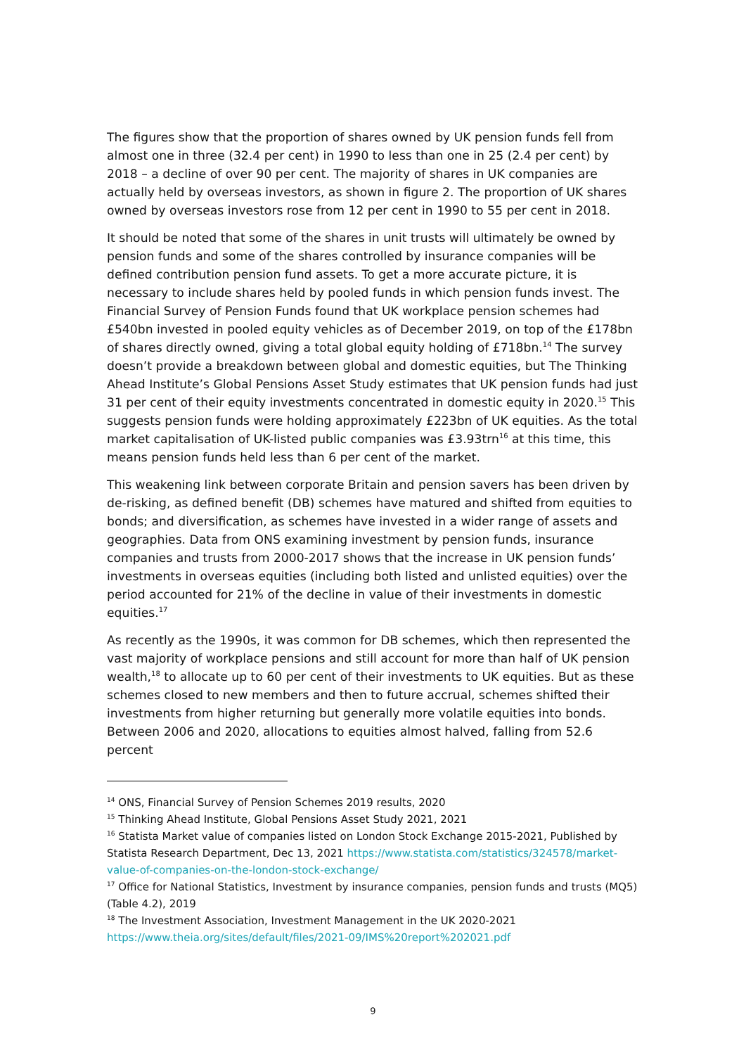The figures show that the proportion of shares owned by UK pension funds fell from almost one in three (32.4 per cent) in 1990 to less than one in 25 (2.4 per cent) by 2018 – a decline of over 90 per cent. The majority of shares in UK companies are actually held by overseas investors, as shown in figure 2. The proportion of UK shares owned by overseas investors rose from 12 per cent in 1990 to 55 per cent in 2018.
It should be noted that some of the shares in unit trusts will ultimately be owned by pension funds and some of the shares controlled by insurance companies will be defined contribution pension fund assets. To get a more accurate picture, it is necessary to include shares held by pooled funds in which pension funds invest. The Financial Survey of Pension Funds found that UK workplace pension schemes had £540bn invested in pooled equity vehicles as of December 2019, on top of the £178bn of shares directly owned, giving a total global equity holding of £718bn.<sup>14</sup> The survey doesn’t provide a breakdown between global and domestic equities, but The Thinking Ahead Institute’s Global Pensions Asset Study estimates that UK pension funds had just 31 per cent of their equity investments concentrated in domestic equity in 2020.<sup>15</sup> This suggests pension funds were holding approximately £223bn of UK equities. As the total market capitalisation of UK-listed public companies was £3.93trn<sup>16</sup> at this time, this means pension funds held less than 6 per cent of the market.
This weakening link between corporate Britain and pension savers has been driven by de-risking, as defined benefit (DB) schemes have matured and shifted from equities to bonds; and diversification, as schemes have invested in a wider range of assets and geographies. Data from ONS examining investment by pension funds, insurance companies and trusts from 2000-2017 shows that the increase in UK pension funds’ investments in overseas equities (including both listed and unlisted equities) over the period accounted for 21% of the decline in value of their investments in domestic equities.<sup>17</sup>
As recently as the 1990s, it was common for DB schemes, which then represented the vast majority of workplace pensions and still account for more than half of UK pension wealth,<sup>18</sup> to allocate up to 60 per cent of their investments to UK equities. But as these schemes closed to new members and then to future accrual, schemes shifted their investments from higher returning but generally more volatile equities into bonds. Between 2006 and 2020, allocations to equities almost halved, falling from 52.6 percent
<sup>14</sup> ONS, Financial Survey of Pension Schemes 2019 results, 2020
<sup>15</sup> Thinking Ahead Institute, Global Pensions Asset Study 2021, 2021
<sup>16</sup> Statista Market value of companies listed on London Stock Exchange 2015-2021, Published by Statista Research Department, Dec 13, 2021 https://www.statista.com/statistics/324578/market-value-of-companies-on-the-london-stock-exchange/
<sup>17</sup> Office for National Statistics, Investment by insurance companies, pension funds and trusts (MQ5) (Table 4.2), 2019
<sup>18</sup> The Investment Association, Investment Management in the UK 2020-2021
https://www.theia.org/sites/default/files/2021-09/IMS%20report%202021.pdf
9